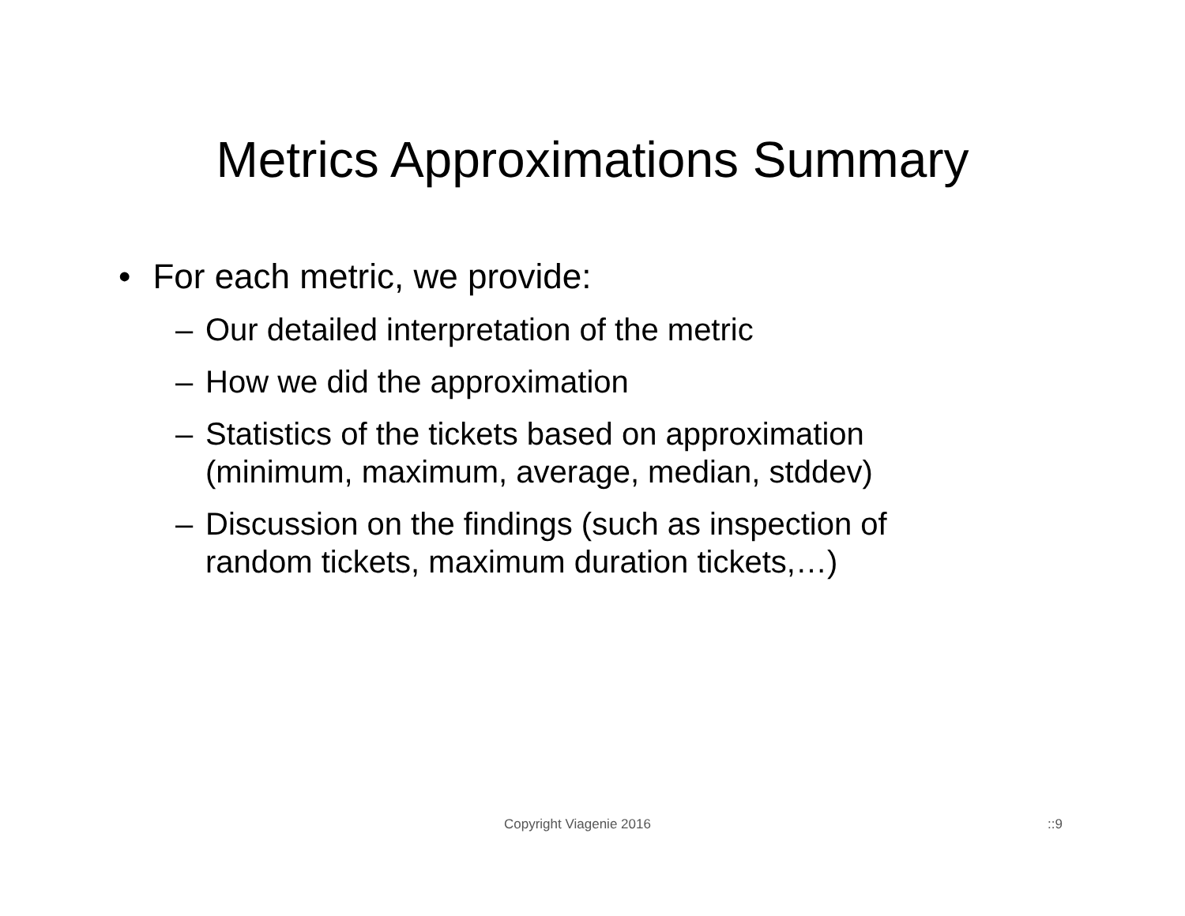Metrics Approximations Summary
• For each metric, we provide:
– Our detailed interpretation of the metric
– How we did the approximation
– Statistics of the tickets based on approximation
(minimum, maximum, average, median, stddev)
– Discussion on the findings (such as inspection of
random tickets, maximum duration tickets,…)
Copyright Viagenie 2016 ::9